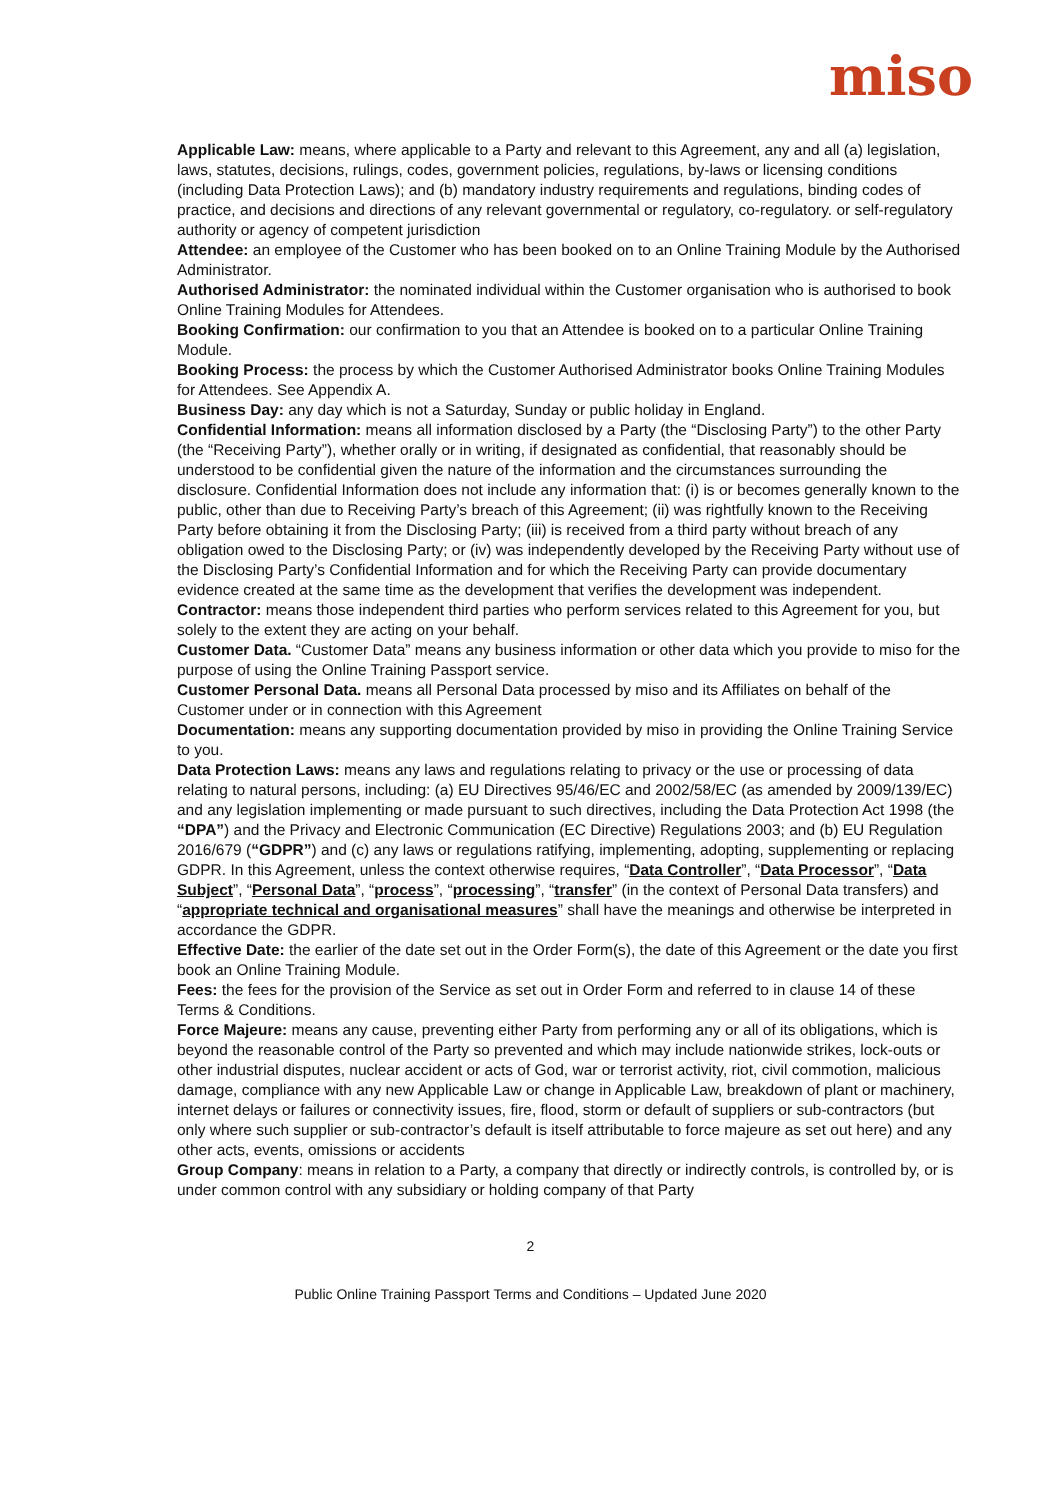miso
Applicable Law: means, where applicable to a Party and relevant to this Agreement, any and all (a) legislation, laws, statutes, decisions, rulings, codes, government policies, regulations, by-laws or licensing conditions (including Data Protection Laws); and (b) mandatory industry requirements and regulations, binding codes of practice, and decisions and directions of any relevant governmental or regulatory, co-regulatory. or self-regulatory authority or agency of competent jurisdiction
Attendee: an employee of the Customer who has been booked on to an Online Training Module by the Authorised Administrator.
Authorised Administrator: the nominated individual within the Customer organisation who is authorised to book Online Training Modules for Attendees.
Booking Confirmation: our confirmation to you that an Attendee is booked on to a particular Online Training Module.
Booking Process: the process by which the Customer Authorised Administrator books Online Training Modules for Attendees. See Appendix A.
Business Day: any day which is not a Saturday, Sunday or public holiday in England.
Confidential Information: means all information disclosed by a Party (the “Disclosing Party”) to the other Party (the “Receiving Party”), whether orally or in writing, if designated as confidential, that reasonably should be understood to be confidential given the nature of the information and the circumstances surrounding the disclosure. Confidential Information does not include any information that: (i) is or becomes generally known to the public, other than due to Receiving Party’s breach of this Agreement; (ii) was rightfully known to the Receiving Party before obtaining it from the Disclosing Party; (iii) is received from a third party without breach of any obligation owed to the Disclosing Party; or (iv) was independently developed by the Receiving Party without use of the Disclosing Party’s Confidential Information and for which the Receiving Party can provide documentary evidence created at the same time as the development that verifies the development was independent.
Contractor: means those independent third parties who perform services related to this Agreement for you, but solely to the extent they are acting on your behalf.
Customer Data. “Customer Data” means any business information or other data which you provide to miso for the purpose of using the Online Training Passport service.
Customer Personal Data. means all Personal Data processed by miso and its Affiliates on behalf of the Customer under or in connection with this Agreement
Documentation: means any supporting documentation provided by miso in providing the Online Training Service to you.
Data Protection Laws: means any laws and regulations relating to privacy or the use or processing of data relating to natural persons, including: (a) EU Directives 95/46/EC and 2002/58/EC (as amended by 2009/139/EC) and any legislation implementing or made pursuant to such directives, including the Data Protection Act 1998 (the “DPA”) and the Privacy and Electronic Communication (EC Directive) Regulations 2003; and (b) EU Regulation 2016/679 (“GDPR”) and (c) any laws or regulations ratifying, implementing, adopting, supplementing or replacing GDPR. In this Agreement, unless the context otherwise requires, “Data Controller”, “Data Processor”, “Data Subject”, “Personal Data”, “process”, “processing”, “transfer” (in the context of Personal Data transfers) and “appropriate technical and organisational measures” shall have the meanings and otherwise be interpreted in accordance the GDPR.
Effective Date: the earlier of the date set out in the Order Form(s), the date of this Agreement or the date you first book an Online Training Module.
Fees: the fees for the provision of the Service as set out in Order Form and referred to in clause 14 of these Terms & Conditions.
Force Majeure: means any cause, preventing either Party from performing any or all of its obligations, which is beyond the reasonable control of the Party so prevented and which may include nationwide strikes, lock-outs or other industrial disputes, nuclear accident or acts of God, war or terrorist activity, riot, civil commotion, malicious damage, compliance with any new Applicable Law or change in Applicable Law, breakdown of plant or machinery, internet delays or failures or connectivity issues, fire, flood, storm or default of suppliers or sub-contractors (but only where such supplier or sub-contractor’s default is itself attributable to force majeure as set out here) and any other acts, events, omissions or accidents
Group Company: means in relation to a Party, a company that directly or indirectly controls, is controlled by, or is under common control with any subsidiary or holding company of that Party
2
Public Online Training Passport Terms and Conditions – Updated June 2020